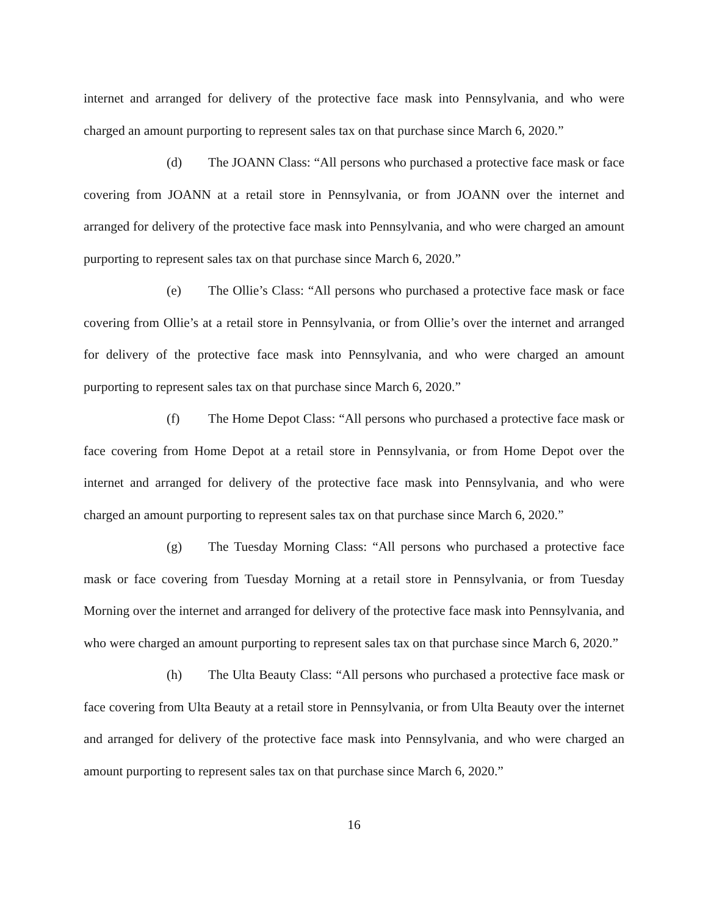internet and arranged for delivery of the protective face mask into Pennsylvania, and who were charged an amount purporting to represent sales tax on that purchase since March 6, 2020.”
(d) The JOANN Class: “All persons who purchased a protective face mask or face covering from JOANN at a retail store in Pennsylvania, or from JOANN over the internet and arranged for delivery of the protective face mask into Pennsylvania, and who were charged an amount purporting to represent sales tax on that purchase since March 6, 2020.”
(e) The Ollie’s Class: “All persons who purchased a protective face mask or face covering from Ollie’s at a retail store in Pennsylvania, or from Ollie’s over the internet and arranged for delivery of the protective face mask into Pennsylvania, and who were charged an amount purporting to represent sales tax on that purchase since March 6, 2020.”
(f) The Home Depot Class: “All persons who purchased a protective face mask or face covering from Home Depot at a retail store in Pennsylvania, or from Home Depot over the internet and arranged for delivery of the protective face mask into Pennsylvania, and who were charged an amount purporting to represent sales tax on that purchase since March 6, 2020.”
(g) The Tuesday Morning Class: “All persons who purchased a protective face mask or face covering from Tuesday Morning at a retail store in Pennsylvania, or from Tuesday Morning over the internet and arranged for delivery of the protective face mask into Pennsylvania, and who were charged an amount purporting to represent sales tax on that purchase since March 6, 2020.”
(h) The Ulta Beauty Class: “All persons who purchased a protective face mask or face covering from Ulta Beauty at a retail store in Pennsylvania, or from Ulta Beauty over the internet and arranged for delivery of the protective face mask into Pennsylvania, and who were charged an amount purporting to represent sales tax on that purchase since March 6, 2020.”
16